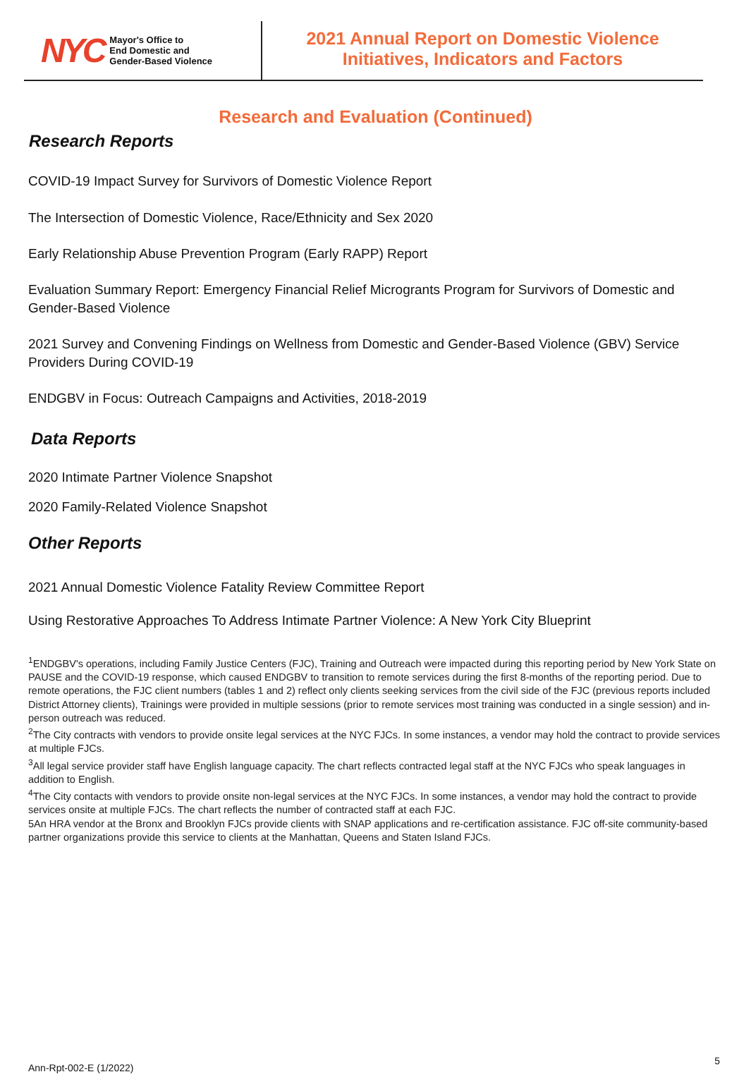NYC Mayor's Office to
End Domestic and
Gender-Based Violence
2021 Annual Report on Domestic Violence
Initiatives, Indicators and Factors
Research and Evaluation (Continued)
Research Reports
COVID-19 Impact Survey for Survivors of Domestic Violence Report
The Intersection of Domestic Violence, Race/Ethnicity and Sex 2020
Early Relationship Abuse Prevention Program (Early RAPP) Report
Evaluation Summary Report: Emergency Financial Relief Microgrants Program for Survivors of Domestic and Gender-Based Violence
2021 Survey and Convening Findings on Wellness from Domestic and Gender-Based Violence (GBV) Service Providers During COVID-19
ENDGBV in Focus: Outreach Campaigns and Activities, 2018-2019
Data Reports
2020 Intimate Partner Violence Snapshot
2020 Family-Related Violence Snapshot
Other Reports
2021 Annual Domestic Violence Fatality Review Committee Report
Using Restorative Approaches To Address Intimate Partner Violence: A New York City Blueprint
<sup>1</sup> ENDGBV's operations, including Family Justice Centers (FJC), Training and Outreach were impacted during this reporting period by New York State on PAUSE and the COVID-19 response, which caused ENDGBV to transition to remote services during the first 8-months of the reporting period. Due to remote operations, the FJC client numbers (tables 1 and 2) reflect only clients seeking services from the civil side of the FJC (previous reports included District Attorney clients), Trainings were provided in multiple sessions (prior to remote services most training was conducted in a single session) and in-person outreach was reduced.
<sup>2</sup> The City contracts with vendors to provide onsite legal services at the NYC FJCs. In some instances, a vendor may hold the contract to provide services at multiple FJCs.
<sup>3</sup> All legal service provider staff have English language capacity. The chart reflects contracted legal staff at the NYC FJCs who speak languages in addition to English.
<sup>4</sup> The City contacts with vendors to provide onsite non-legal services at the NYC FJCs. In some instances, a vendor may hold the contract to provide services onsite at multiple FJCs. The chart reflects the number of contracted staff at each FJC.
5An HRA vendor at the Bronx and Brooklyn FJCs provide clients with SNAP applications and re-certification assistance. FJC off-site community-based partner organizations provide this service to clients at the Manhattan, Queens and Staten Island FJCs.
Ann-Rpt-002-E (1/2022)
5